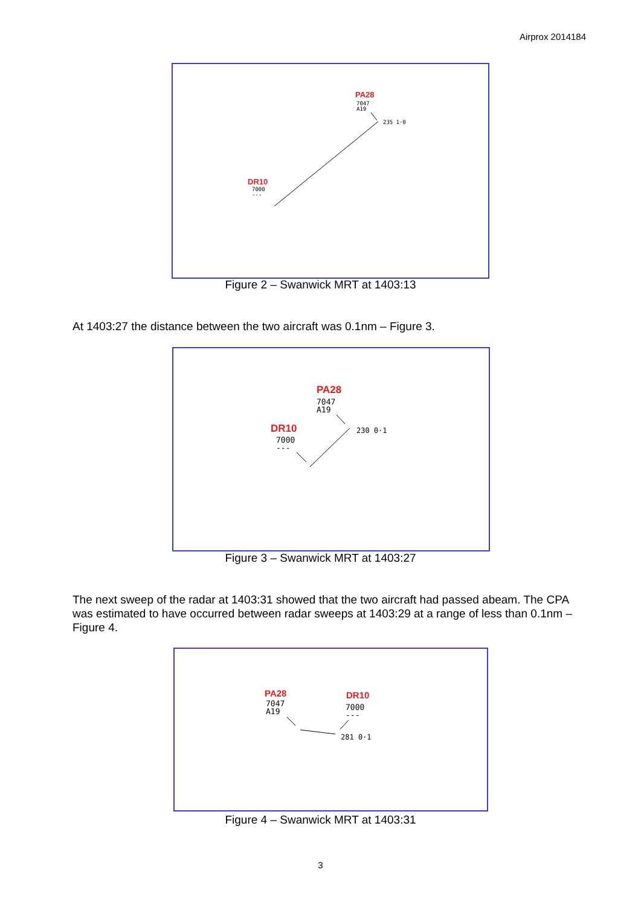Airprox 2014184
PA28
7047
A19
235 1·0
DR10
7000
---
Figure 2 – Swanwick MRT at 1403:13
At 1403:27 the distance between the two aircraft was 0.1nm – Figure 3.
PA28
7047
A19
230 0·1 DR10
7000
---
Figure 3 – Swanwick MRT at 1403:27
The next sweep of the radar at 1403:31 showed that the two aircraft had passed abeam. The CPA was estimated to have occurred between radar sweeps at 1403:29 at a range of less than 0.1nm – Figure 4.
PA28
7047
A19
DR10
7000
---
281 0·1
Figure 4 – Swanwick MRT at 1403:31
3